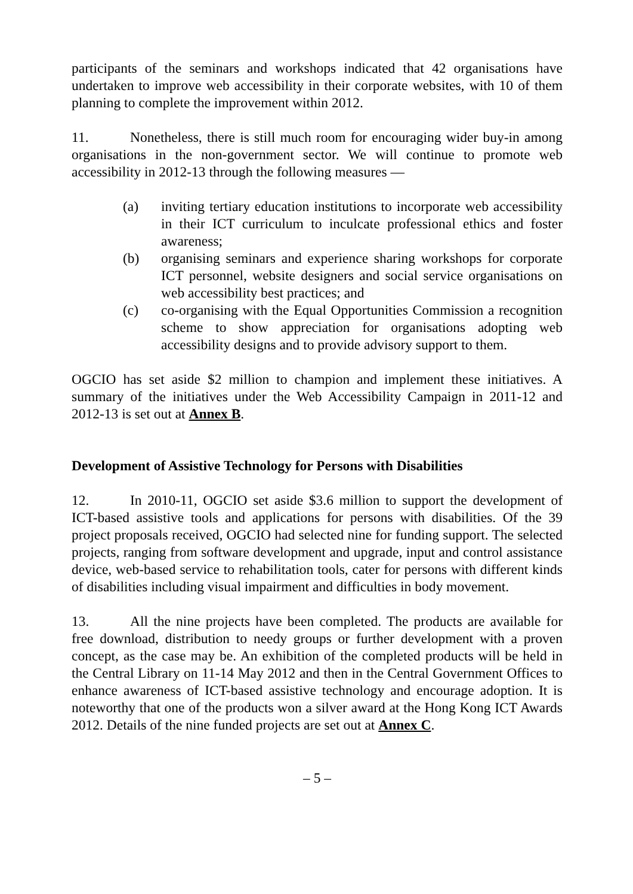participants of the seminars and workshops indicated that 42 organisations have undertaken to improve web accessibility in their corporate websites, with 10 of them planning to complete the improvement within 2012.
11. Nonetheless, there is still much room for encouraging wider buy-in among organisations in the non-government sector. We will continue to promote web accessibility in 2012-13 through the following measures —
(a) inviting tertiary education institutions to incorporate web accessibility in their ICT curriculum to inculcate professional ethics and foster awareness;
(b) organising seminars and experience sharing workshops for corporate ICT personnel, website designers and social service organisations on web accessibility best practices; and
(c) co-organising with the Equal Opportunities Commission a recognition scheme to show appreciation for organisations adopting web accessibility designs and to provide advisory support to them.
OGCIO has set aside $2 million to champion and implement these initiatives. A summary of the initiatives under the Web Accessibility Campaign in 2011-12 and 2012-13 is set out at Annex B.
Development of Assistive Technology for Persons with Disabilities
12. In 2010-11, OGCIO set aside $3.6 million to support the development of ICT-based assistive tools and applications for persons with disabilities. Of the 39 project proposals received, OGCIO had selected nine for funding support. The selected projects, ranging from software development and upgrade, input and control assistance device, web-based service to rehabilitation tools, cater for persons with different kinds of disabilities including visual impairment and difficulties in body movement.
13. All the nine projects have been completed. The products are available for free download, distribution to needy groups or further development with a proven concept, as the case may be. An exhibition of the completed products will be held in the Central Library on 11-14 May 2012 and then in the Central Government Offices to enhance awareness of ICT-based assistive technology and encourage adoption. It is noteworthy that one of the products won a silver award at the Hong Kong ICT Awards 2012. Details of the nine funded projects are set out at Annex C.
– 5 –